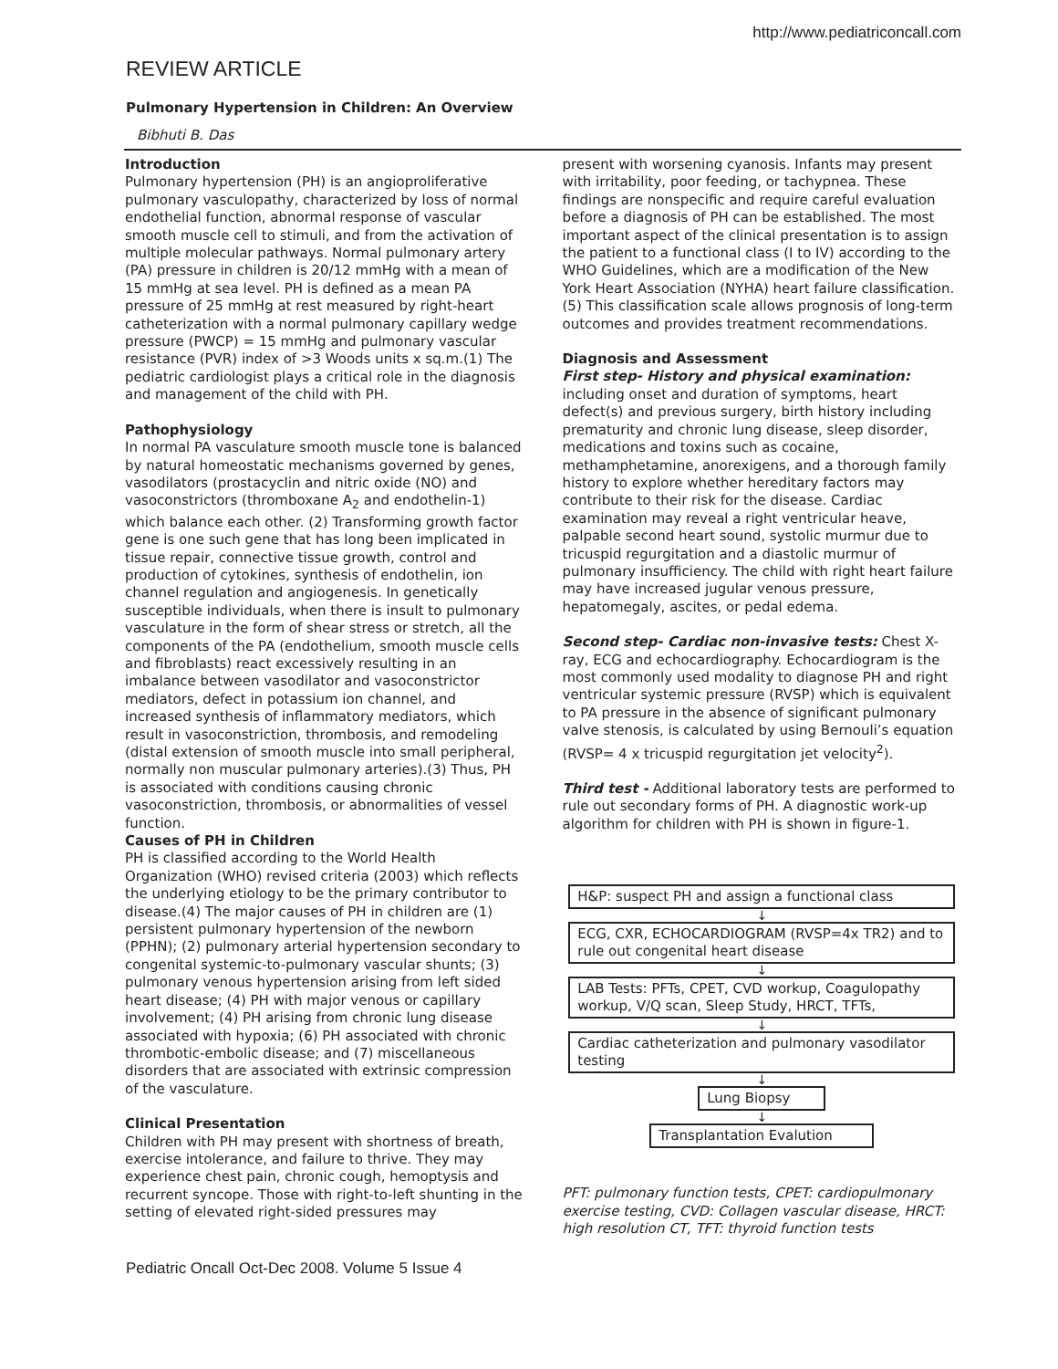http://www.pediatriconcall.com
REVIEW ARTICLE
Pulmonary Hypertension in Children: An Overview
Bibhuti B. Das
Introduction
Pulmonary hypertension (PH) is an angioproliferative pulmonary vasculopathy, characterized by loss of normal endothelial function, abnormal response of vascular smooth muscle cell to stimuli, and from the activation of multiple molecular pathways. Normal pulmonary artery (PA) pressure in children is 20/12 mmHg with a mean of 15 mmHg at sea level. PH is defined as a mean PA pressure of 25 mmHg at rest measured by right-heart catheterization with a normal pulmonary capillary wedge pressure (PWCP) = 15 mmHg and pulmonary vascular resistance (PVR) index of >3 Woods units x sq.m.(1) The pediatric cardiologist plays a critical role in the diagnosis and management of the child with PH.
Pathophysiology
In normal PA vasculature smooth muscle tone is balanced by natural homeostatic mechanisms governed by genes, vasodilators (prostacyclin and nitric oxide (NO) and vasoconstrictors (thromboxane A<sub>2</sub> and endothelin-1) which balance each other. (2) Transforming growth factor gene is one such gene that has long been implicated in tissue repair, connective tissue growth, control and production of cytokines, synthesis of endothelin, ion channel regulation and angiogenesis. In genetically susceptible individuals, when there is insult to pulmonary vasculature in the form of shear stress or stretch, all the components of the PA (endothelium, smooth muscle cells and fibroblasts) react excessively resulting in an imbalance between vasodilator and vasoconstrictor mediators, defect in potassium ion channel, and increased synthesis of inflammatory mediators, which result in vasoconstriction, thrombosis, and remodeling (distal extension of smooth muscle into small peripheral, normally non muscular pulmonary arteries).(3) Thus, PH is associated with conditions causing chronic vasoconstriction, thrombosis, or abnormalities of vessel function.
Causes of PH in Children
PH is classified according to the World Health Organization (WHO) revised criteria (2003) which reflects the underlying etiology to be the primary contributor to disease.(4) The major causes of PH in children are (1) persistent pulmonary hypertension of the newborn (PPHN); (2) pulmonary arterial hypertension secondary to congenital systemic-to-pulmonary vascular shunts; (3) pulmonary venous hypertension arising from left sided heart disease; (4) PH with major venous or capillary involvement; (4) PH arising from chronic lung disease associated with hypoxia; (6) PH associated with chronic thrombotic-embolic disease; and (7) miscellaneous disorders that are associated with extrinsic compression of the vasculature.
Clinical Presentation
Children with PH may present with shortness of breath, exercise intolerance, and failure to thrive. They may experience chest pain, chronic cough, hemoptysis and recurrent syncope. Those with right-to-left shunting in the setting of elevated right-sided pressures may
present with worsening cyanosis. Infants may present with irritability, poor feeding, or tachypnea. These findings are nonspecific and require careful evaluation before a diagnosis of PH can be established. The most important aspect of the clinical presentation is to assign the patient to a functional class (I to IV) according to the WHO Guidelines, which are a modification of the New York Heart Association (NYHA) heart failure classification.(5) This classification scale allows prognosis of long-term outcomes and provides treatment recommendations.
Diagnosis and Assessment
First step- History and physical examination: including onset and duration of symptoms, heart defect(s) and previous surgery, birth history including prematurity and chronic lung disease, sleep disorder, medications and toxins such as cocaine, methamphetamine, anorexigens, and a thorough family history to explore whether hereditary factors may contribute to their risk for the disease. Cardiac examination may reveal a right ventricular heave, palpable second heart sound, systolic murmur due to tricuspid regurgitation and a diastolic murmur of pulmonary insufficiency. The child with right heart failure may have increased jugular venous pressure, hepatomegaly, ascites, or pedal edema.
Second step- Cardiac non-invasive tests: Chest X-ray, ECG and echocardiography. Echocardiogram is the most commonly used modality to diagnose PH and right ventricular systemic pressure (RVSP) which is equivalent to PA pressure in the absence of significant pulmonary valve stenosis, is calculated by using Bernouli’s equation (RVSP= 4 x tricuspid regurgitation jet velocity<sup>2</sup>).
Third test - Additional laboratory tests are performed to rule out secondary forms of PH. A diagnostic work-up algorithm for children with PH is shown in figure-1.
H&P: suspect PH and assign a functional class
↓
ECG, CXR, ECHOCARDIOGRAM (RVSP=4x TR2) and to rule out congenital heart disease
↓
LAB Tests: PFTs, CPET, CVD workup, Coagulopathy workup, V/Q scan, Sleep Study, HRCT, TFTs,
↓
Cardiac catheterization and pulmonary vasodilator testing
↓
Lung Biopsy
↓
Transplantation Evalution
PFT: pulmonary function tests, CPET: cardiopulmonary exercise testing, CVD: Collagen vascular disease, HRCT: high resolution CT, TFT: thyroid function tests
Pediatric Oncall Oct-Dec 2008. Volume 5 Issue 4